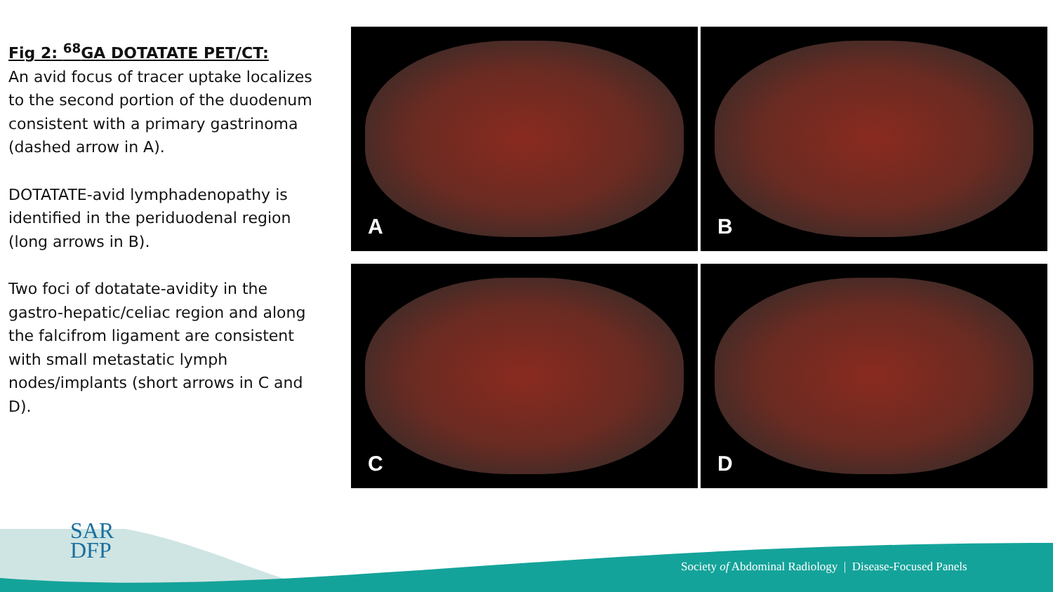Fig 2: <sup>68</sup>GA DOTATATE PET/CT:
An avid focus of tracer uptake localizes to the second portion of the duodenum consistent with a primary gastrinoma (dashed arrow in A).
DOTATATE-avid lymphadenopathy is identified in the periduodenal region (long arrows in B).
Two foci of dotatate-avidity in the gastro-hepatic/celiac region and along the falcifrom ligament are consistent with small metastatic lymph nodes/implants (short arrows in C and D).
A
B
C
D
SAR
DFP
Society of Abdominal Radiology | Disease-Focused Panels